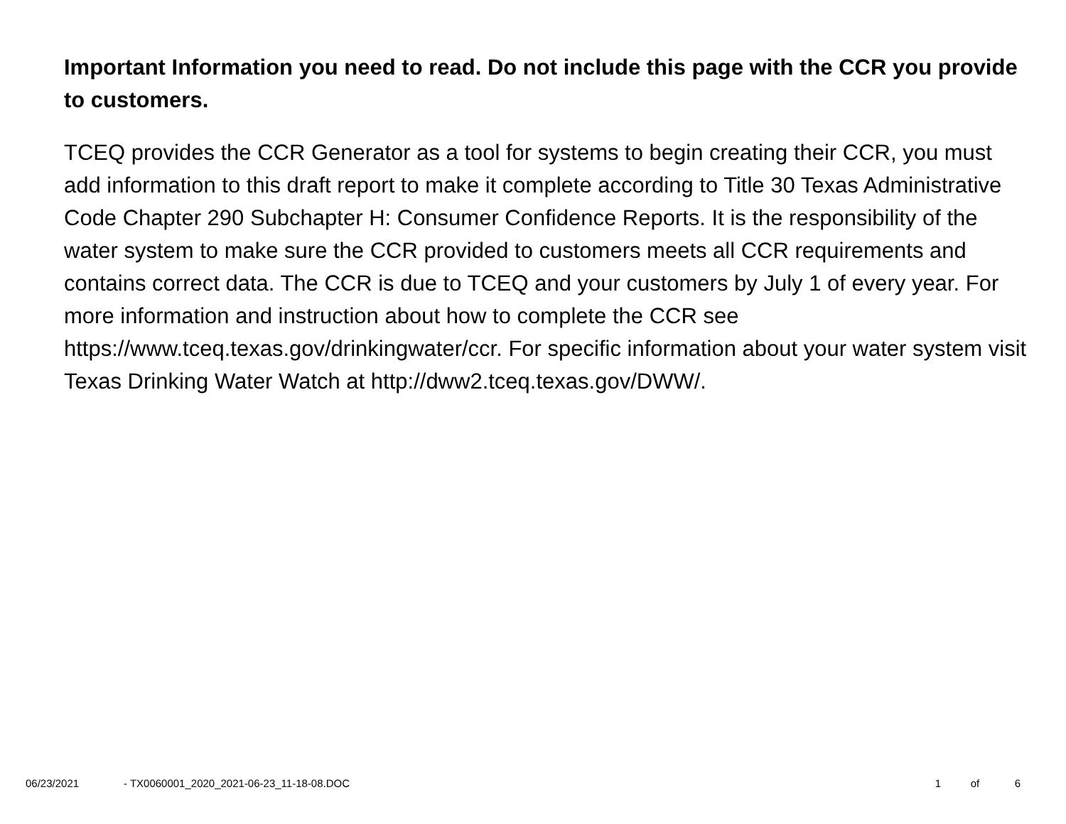Important Information you need to read. Do not include this page with the CCR you provide to customers.
TCEQ provides the CCR Generator as a tool for systems to begin creating their CCR, you must add information to this draft report to make it complete according to Title 30 Texas Administrative Code Chapter 290 Subchapter H: Consumer Confidence Reports. It is the responsibility of the water system to make sure the CCR provided to customers meets all CCR requirements and contains correct data. The CCR is due to TCEQ and your customers by July 1 of every year. For more information and instruction about how to complete the CCR see https://www.tceq.texas.gov/drinkingwater/ccr. For specific information about your water system visit Texas Drinking Water Watch at http://dww2.tceq.texas.gov/DWW/.
06/23/2021 - TX0060001_2020_2021-06-23_11-18-08.DOC 1 of 6